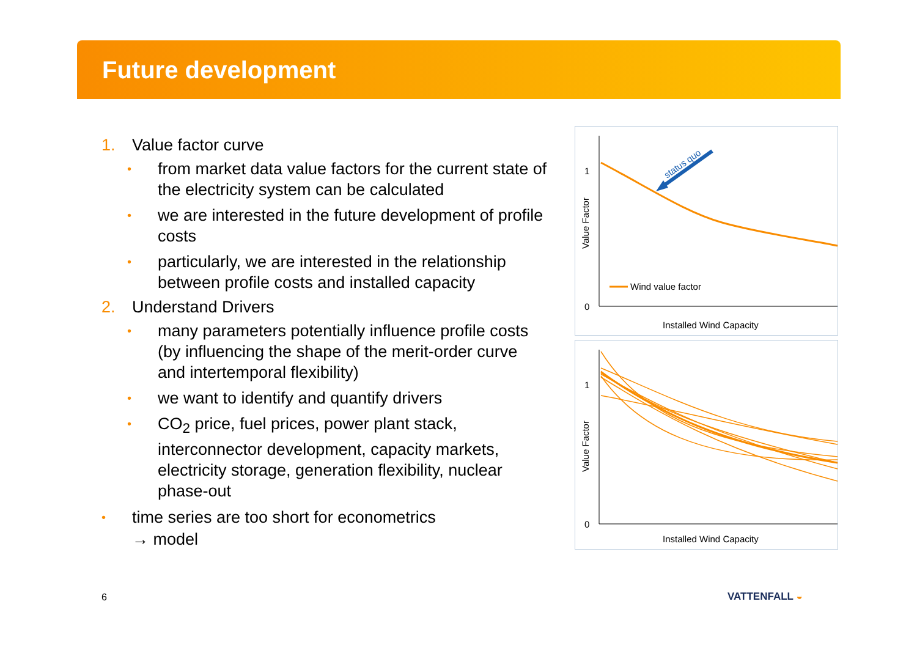Future development
1. Value factor curve
• from market data value factors for the current state of the electricity system can be calculated
• we are interested in the future development of profile costs
• particularly, we are interested in the relationship between profile costs and installed capacity
2. Understand Drivers
• many parameters potentially influence profile costs (by influencing the shape of the merit-order curve and intertemporal flexibility)
• we want to identify and quantify drivers
• CO<sub>2</sub> price, fuel prices, power plant stack, interconnector development, capacity markets, electricity storage, generation flexibility, nuclear phase-out
• time series are too short for econometrics
→ model
1
0
Value Factor
Installed Wind Capacity
status quo
Wind value factor
1
0
Value Factor
Installed Wind Capacity
6 VATTENFALL ◒